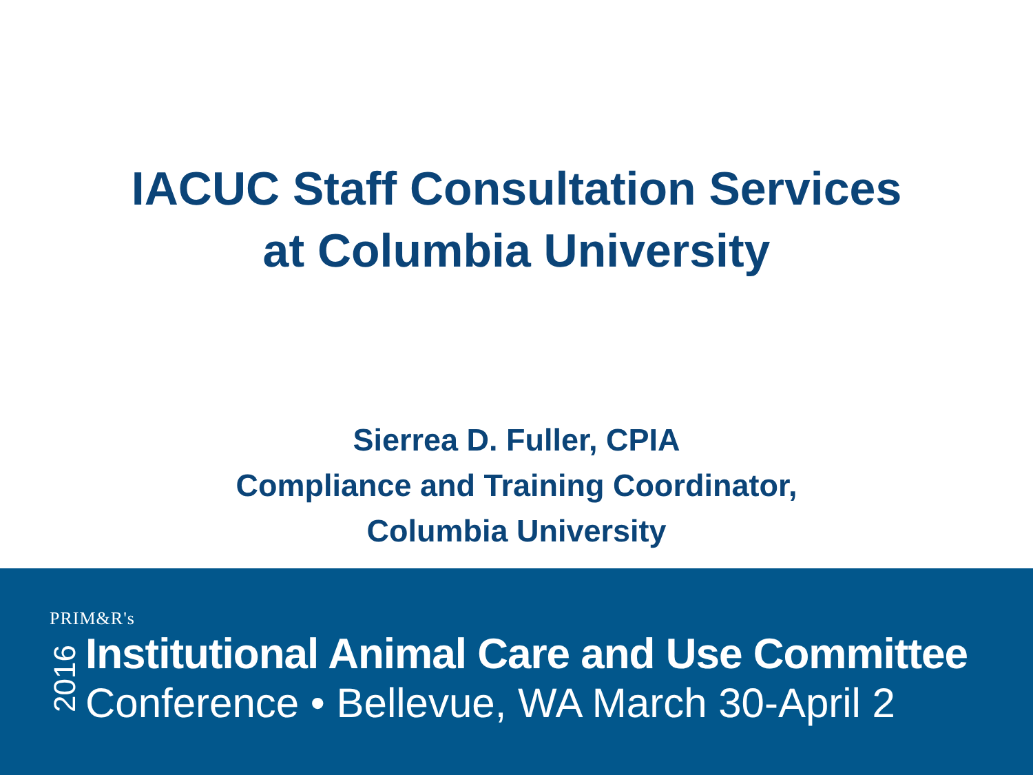IACUC Staff Consultation Services
at Columbia University
Sierrea D. Fuller, CPIA
Compliance and Training Coordinator,
Columbia University
PRIM&R's
2016
Institutional Animal Care and Use Committee
Conference • Bellevue, WA March 30-April 2